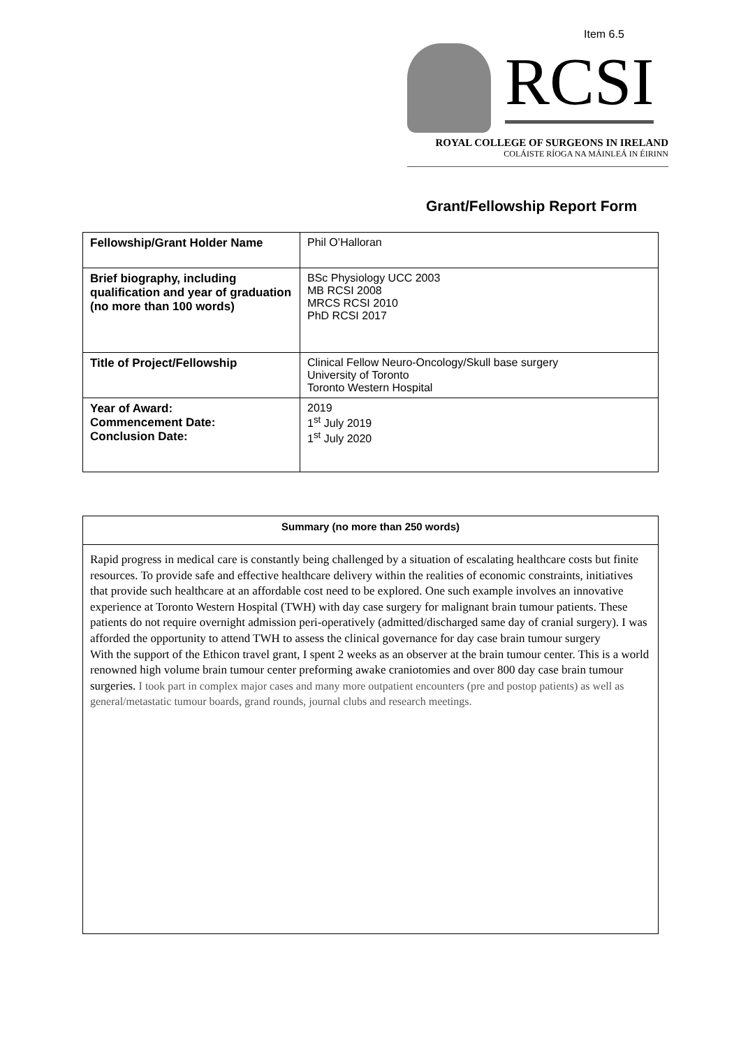Item 6.5
RCSI
ROYAL COLLEGE OF SURGEONS IN IRELAND
COLÁISTE RÍOGA NA MÁINLEÁ IN ÉIRINN
Grant/Fellowship Report Form
| Fellowship/Grant Holder Name | Phil O’Halloran |
| Brief biography, including qualification and year of graduation (no more than 100 words) | BSc Physiology UCC 2003 MB RCSI 2008 MRCS RCSI 2010 PhD RCSI 2017 |
| Title of Project/Fellowship | Clinical Fellow Neuro-Oncology/Skull base surgery University of Toronto Toronto Western Hospital |
| Year of Award: Commencement Date: Conclusion Date: | 2019 1<sup>st</sup> July 2019 1<sup>st</sup> July 2020 |
Summary (no more than 250 words)
Rapid progress in medical care is constantly being challenged by a situation of escalating healthcare costs but finite resources. To provide safe and effective healthcare delivery within the realities of economic constraints, initiatives that provide such healthcare at an affordable cost need to be explored. One such example involves an innovative experience at Toronto Western Hospital (TWH) with day case surgery for malignant brain tumour patients. These patients do not require overnight admission peri-operatively (admitted/discharged same day of cranial surgery). I was afforded the opportunity to attend TWH to assess the clinical governance for day case brain tumour surgery
With the support of the Ethicon travel grant, I spent 2 weeks as an observer at the brain tumour center. This is a world renowned high volume brain tumour center preforming awake craniotomies and over 800 day case brain tumour surgeries. I took part in complex major cases and many more outpatient encounters (pre and postop patients) as well as general/metastatic tumour boards, grand rounds, journal clubs and research meetings.